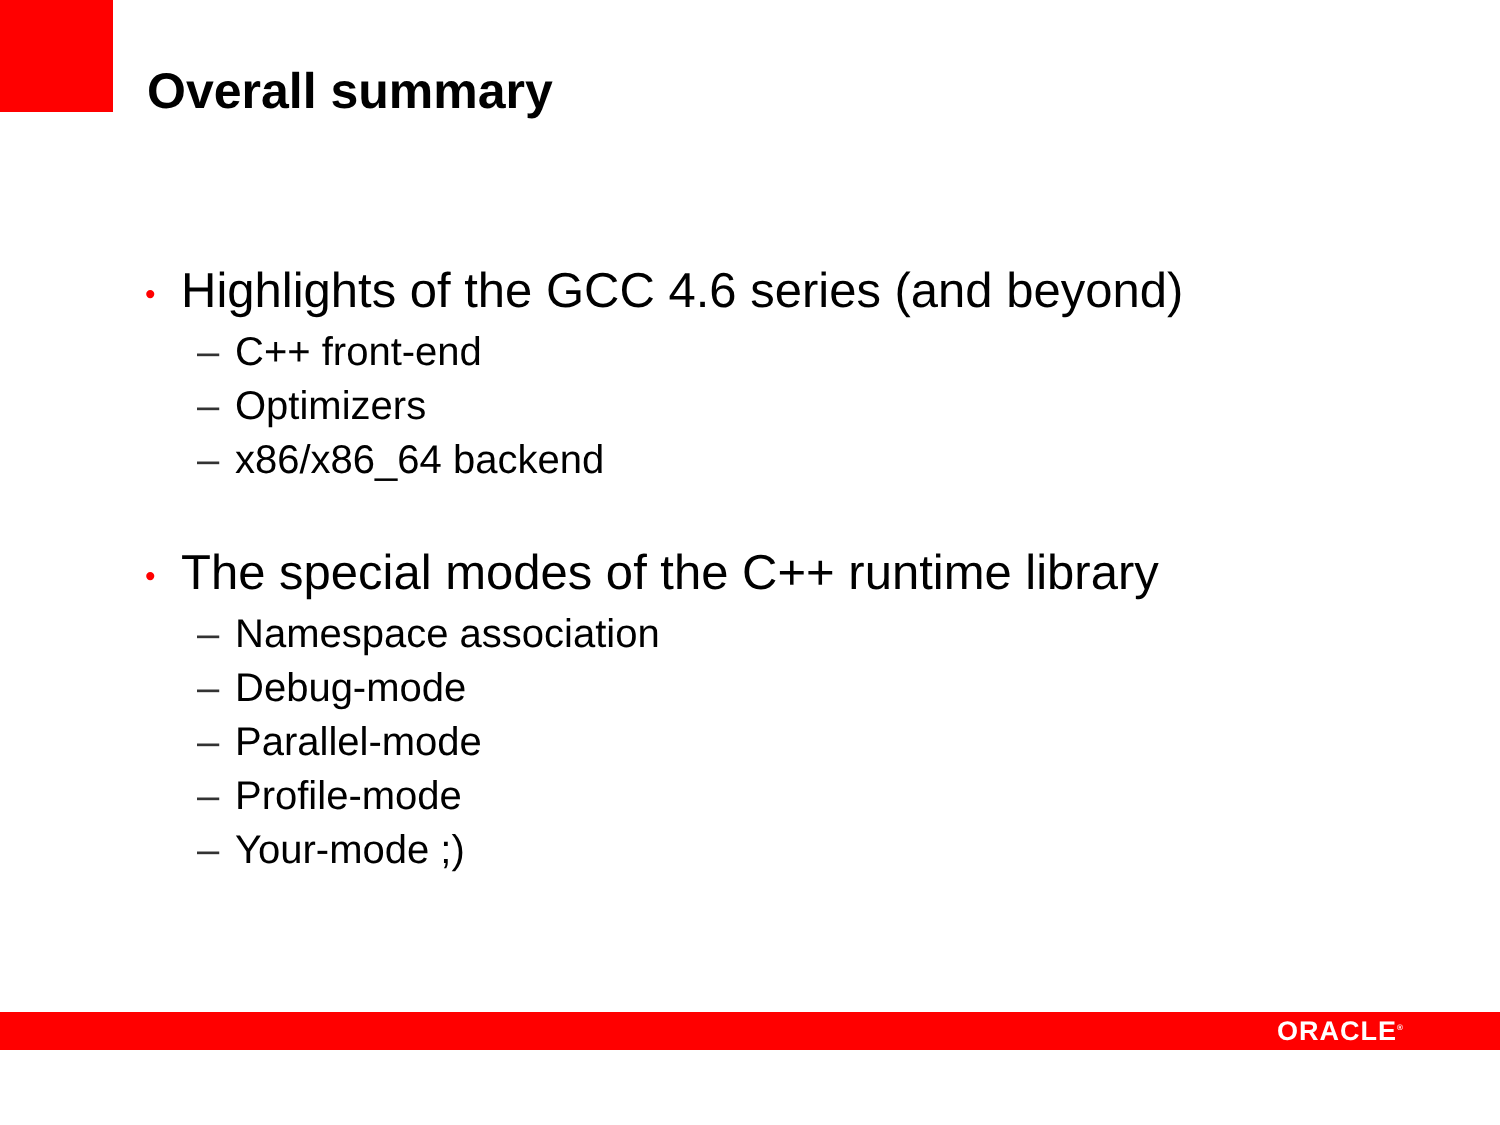Overall summary
• Highlights of the GCC 4.6 series (and beyond)
– C++ front-end
– Optimizers
– x86/x86_64 backend
• The special modes of the C++ runtime library
– Namespace association
– Debug-mode
– Parallel-mode
– Profile-mode
– Your-mode ;)
ORACLE<sup>®</sup>